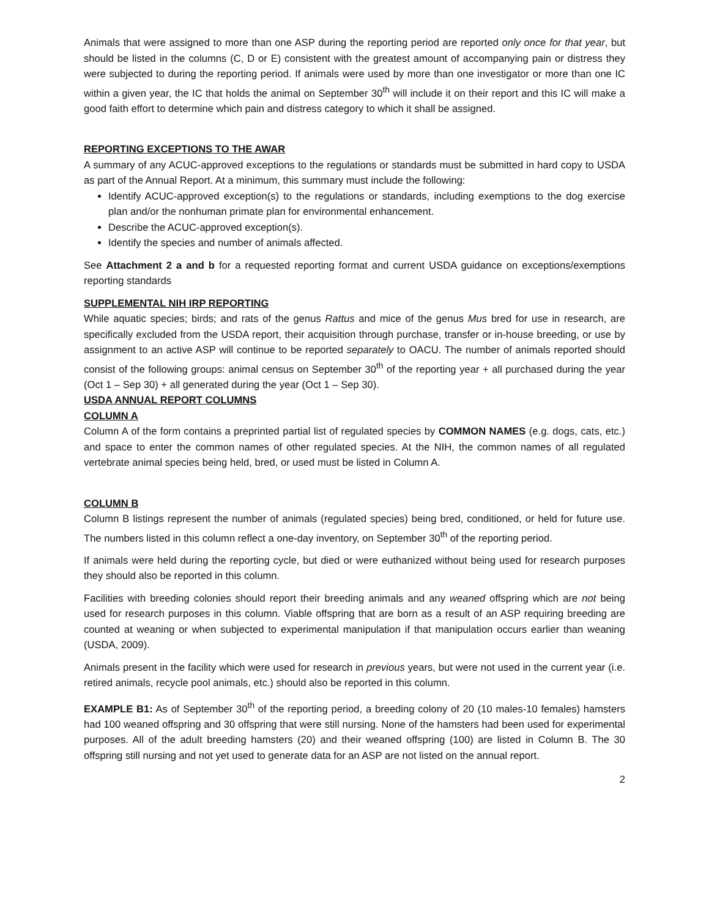Animals that were assigned to more than one ASP during the reporting period are reported only once for that year, but should be listed in the columns (C, D or E) consistent with the greatest amount of accompanying pain or distress they were subjected to during the reporting period. If animals were used by more than one investigator or more than one IC within a given year, the IC that holds the animal on September 30<sup>th</sup> will include it on their report and this IC will make a good faith effort to determine which pain and distress category to which it shall be assigned.
REPORTING EXCEPTIONS TO THE AWAR
A summary of any ACUC-approved exceptions to the regulations or standards must be submitted in hard copy to USDA as part of the Annual Report. At a minimum, this summary must include the following:
Identify ACUC-approved exception(s) to the regulations or standards, including exemptions to the dog exercise plan and/or the nonhuman primate plan for environmental enhancement.
Describe the ACUC-approved exception(s).
Identify the species and number of animals affected.
See Attachment 2 a and b for a requested reporting format and current USDA guidance on exceptions/exemptions reporting standards
SUPPLEMENTAL NIH IRP REPORTING
While aquatic species; birds; and rats of the genus Rattus and mice of the genus Mus bred for use in research, are specifically excluded from the USDA report, their acquisition through purchase, transfer or in-house breeding, or use by assignment to an active ASP will continue to be reported separately to OACU. The number of animals reported should consist of the following groups: animal census on September 30<sup>th</sup> of the reporting year + all purchased during the year (Oct 1 – Sep 30) + all generated during the year (Oct 1 – Sep 30).
USDA ANNUAL REPORT COLUMNS
COLUMN A
Column A of the form contains a preprinted partial list of regulated species by COMMON NAMES (e.g. dogs, cats, etc.) and space to enter the common names of other regulated species. At the NIH, the common names of all regulated vertebrate animal species being held, bred, or used must be listed in Column A.
COLUMN B
Column B listings represent the number of animals (regulated species) being bred, conditioned, or held for future use. The numbers listed in this column reflect a one-day inventory, on September 30<sup>th</sup> of the reporting period.
If animals were held during the reporting cycle, but died or were euthanized without being used for research purposes they should also be reported in this column.
Facilities with breeding colonies should report their breeding animals and any weaned offspring which are not being used for research purposes in this column. Viable offspring that are born as a result of an ASP requiring breeding are counted at weaning or when subjected to experimental manipulation if that manipulation occurs earlier than weaning (USDA, 2009).
Animals present in the facility which were used for research in previous years, but were not used in the current year (i.e. retired animals, recycle pool animals, etc.) should also be reported in this column.
EXAMPLE B1: As of September 30<sup>th</sup> of the reporting period, a breeding colony of 20 (10 males-10 females) hamsters had 100 weaned offspring and 30 offspring that were still nursing. None of the hamsters had been used for experimental purposes. All of the adult breeding hamsters (20) and their weaned offspring (100) are listed in Column B. The 30 offspring still nursing and not yet used to generate data for an ASP are not listed on the annual report.
2